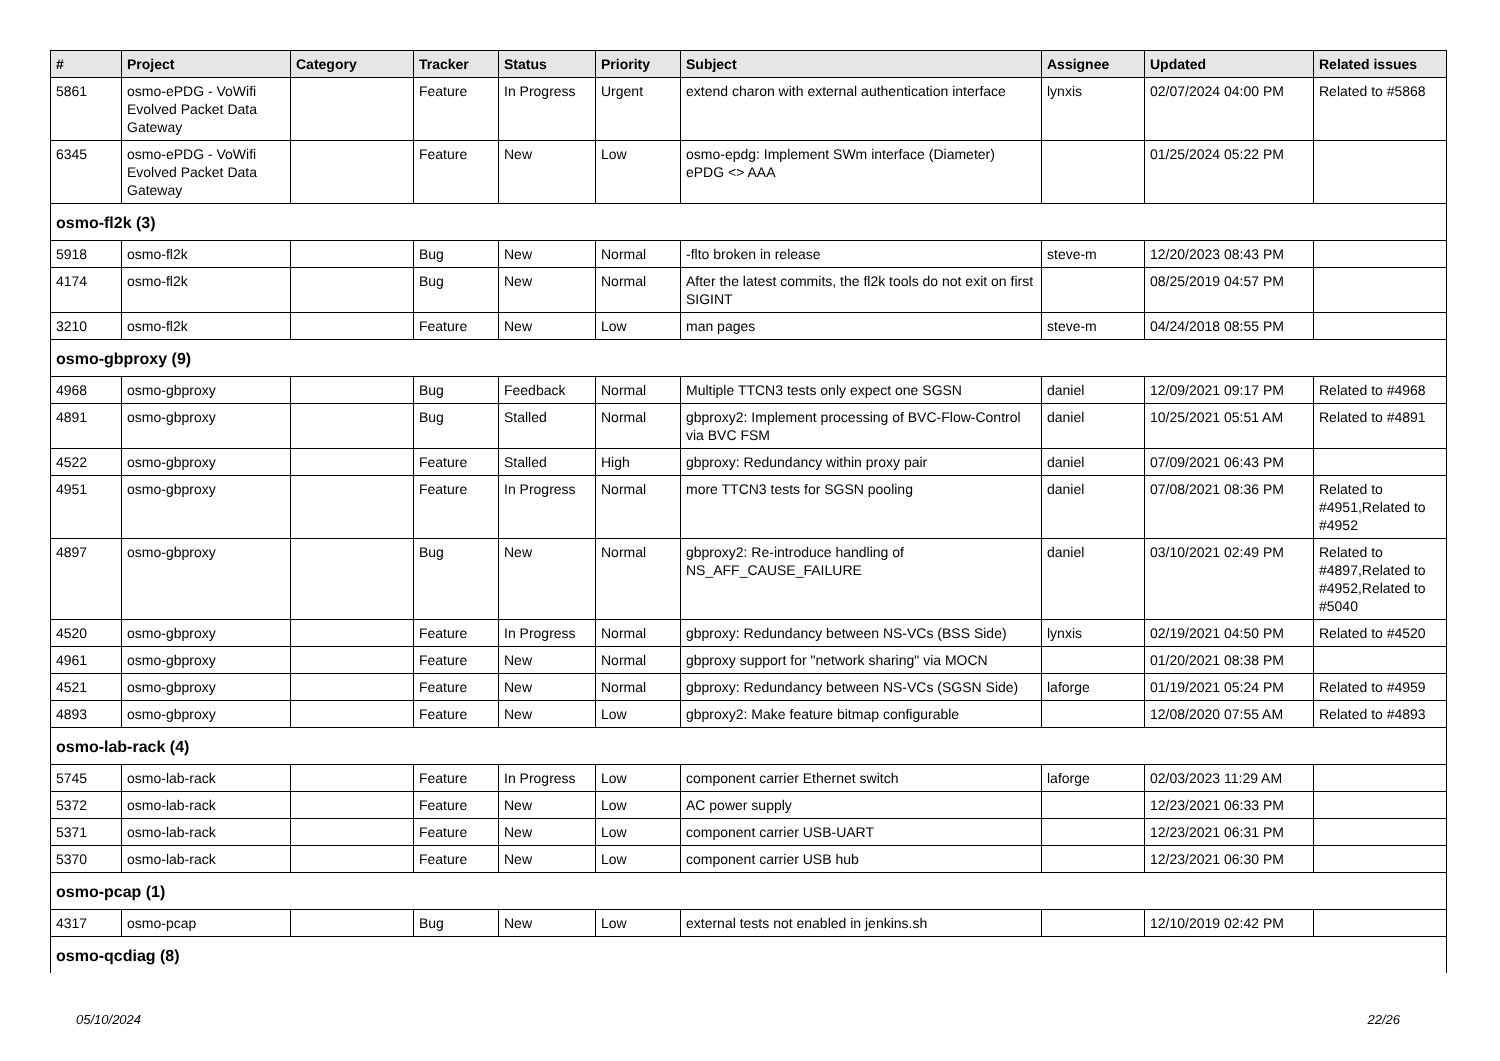| # | Project | Category | Tracker | Status | Priority | Subject | Assignee | Updated | Related issues |
| --- | --- | --- | --- | --- | --- | --- | --- | --- | --- |
| 5861 | osmo-ePDG - VoWifi Evolved Packet Data Gateway | | Feature | In Progress | Urgent | extend charon with external authentication interface | lynxis | 02/07/2024 04:00 PM | Related to #5868 |
| 6345 | osmo-ePDG - VoWifi Evolved Packet Data Gateway | | Feature | New | Low | osmo-epdg: Implement SWm interface (Diameter) ePDG <> AAA | | 01/25/2024 05:22 PM | |
| osmo-fl2k (3) | | | | | | | | | |
| 5918 | osmo-fl2k | | Bug | New | Normal | -flto broken in release | steve-m | 12/20/2023 08:43 PM | |
| 4174 | osmo-fl2k | | Bug | New | Normal | After the latest commits, the fl2k tools do not exit on first SIGINT | | 08/25/2019 04:57 PM | |
| 3210 | osmo-fl2k | | Feature | New | Low | man pages | steve-m | 04/24/2018 08:55 PM | |
| osmo-gbproxy (9) | | | | | | | | | |
| 4968 | osmo-gbproxy | | Bug | Feedback | Normal | Multiple TTCN3 tests only expect one SGSN | daniel | 12/09/2021 09:17 PM | Related to #4968 |
| 4891 | osmo-gbproxy | | Bug | Stalled | Normal | gbproxy2: Implement processing of BVC-Flow-Control via BVC FSM | daniel | 10/25/2021 05:51 AM | Related to #4891 |
| 4522 | osmo-gbproxy | | Feature | Stalled | High | gbproxy: Redundancy within proxy pair | daniel | 07/09/2021 06:43 PM | |
| 4951 | osmo-gbproxy | | Feature | In Progress | Normal | more TTCN3 tests for SGSN pooling | daniel | 07/08/2021 08:36 PM | Related to #4951,Related to #4952 |
| 4897 | osmo-gbproxy | | Bug | New | Normal | gbproxy2: Re-introduce handling of NS_AFF_CAUSE_FAILURE | daniel | 03/10/2021 02:49 PM | Related to #4897,Related to #4952,Related to #5040 |
| 4520 | osmo-gbproxy | | Feature | In Progress | Normal | gbproxy: Redundancy between NS-VCs (BSS Side) | lynxis | 02/19/2021 04:50 PM | Related to #4520 |
| 4961 | osmo-gbproxy | | Feature | New | Normal | gbproxy support for "network sharing" via MOCN | | 01/20/2021 08:38 PM | |
| 4521 | osmo-gbproxy | | Feature | New | Normal | gbproxy: Redundancy between NS-VCs (SGSN Side) | laforge | 01/19/2021 05:24 PM | Related to #4959 |
| 4893 | osmo-gbproxy | | Feature | New | Low | gbproxy2: Make feature bitmap configurable | | 12/08/2020 07:55 AM | Related to #4893 |
| osmo-lab-rack (4) | | | | | | | | | |
| 5745 | osmo-lab-rack | | Feature | In Progress | Low | component carrier Ethernet switch | laforge | 02/03/2023 11:29 AM | |
| 5372 | osmo-lab-rack | | Feature | New | Low | AC power supply | | 12/23/2021 06:33 PM | |
| 5371 | osmo-lab-rack | | Feature | New | Low | component carrier USB-UART | | 12/23/2021 06:31 PM | |
| 5370 | osmo-lab-rack | | Feature | New | Low | component carrier USB hub | | 12/23/2021 06:30 PM | |
| osmo-pcap (1) | | | | | | | | | |
| 4317 | osmo-pcap | | Bug | New | Low | external tests not enabled in jenkins.sh | | 12/10/2019 02:42 PM | |
| osmo-qcdiag (8) | | | | | | | | | |
05/10/2024 22/26